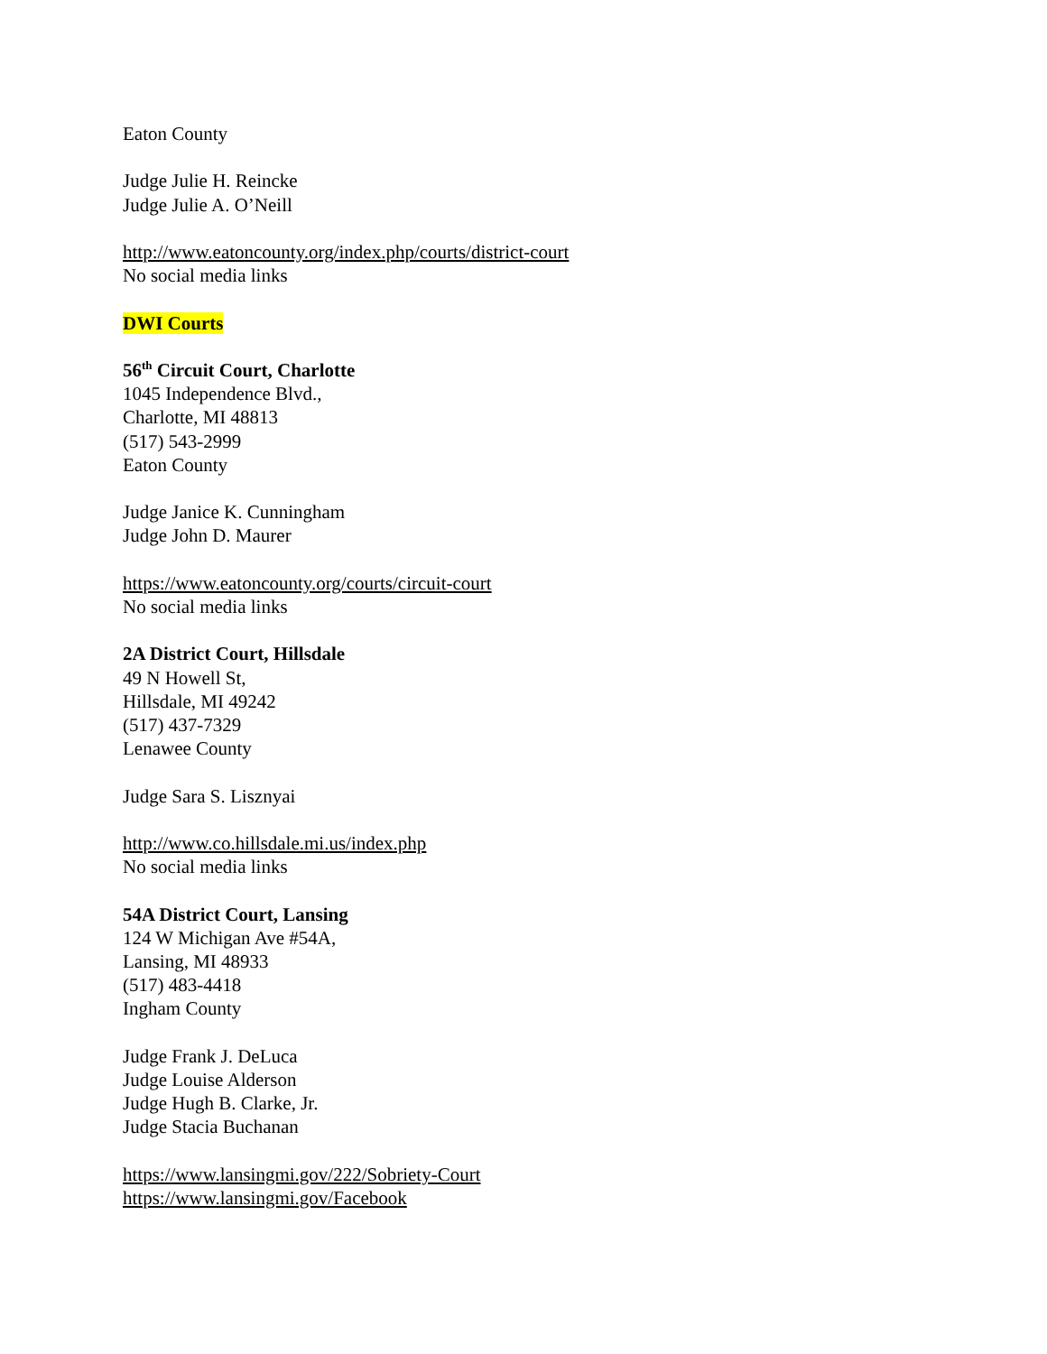Eaton County
Judge Julie H. Reincke
Judge Julie A. O’Neill
http://www.eatoncounty.org/index.php/courts/district-court
No social media links
DWI Courts
56<sup>th</sup> Circuit Court, Charlotte
1045 Independence Blvd.,
Charlotte, MI 48813
(517) 543-2999
Eaton County
Judge Janice K. Cunningham
Judge John D. Maurer
https://www.eatoncounty.org/courts/circuit-court
No social media links
2A District Court, Hillsdale
49 N Howell St,
Hillsdale, MI 49242
(517) 437-7329
Lenawee County
Judge Sara S. Lisznyai
http://www.co.hillsdale.mi.us/index.php
No social media links
54A District Court, Lansing
124 W Michigan Ave #54A,
Lansing, MI 48933
(517) 483-4418
Ingham County
Judge Frank J. DeLuca
Judge Louise Alderson
Judge Hugh B. Clarke, Jr.
Judge Stacia Buchanan
https://www.lansingmi.gov/222/Sobriety-Court
https://www.lansingmi.gov/Facebook